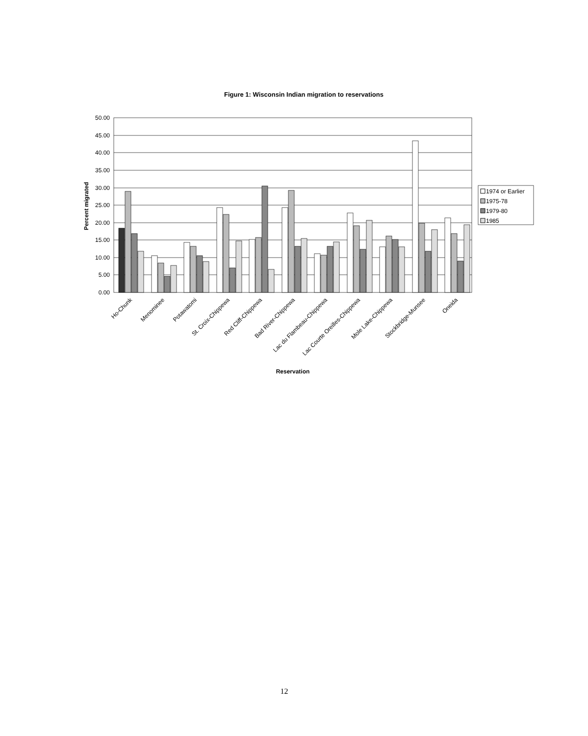Figure 1: Wisconsin Indian migration to reservations
50.00
45.00
40.00
35.00
30.00
25.00
20.00
15.00
10.00
5.00
0.00
Percent migrated
Ho-Chunk
Menominee
Potawatomi
St. Croix-Chippewa
Red Cliff-Chippewa
Bad River-Chippewa
Lac du Flambeau-Chippewa
Lac Courte Oreilles-Chippewa
Mole Lake-Chippewa
Stockbridge-Munsee
Oneida
Reservation
1974 or Earlier
1975-78
1979-80
1985
12